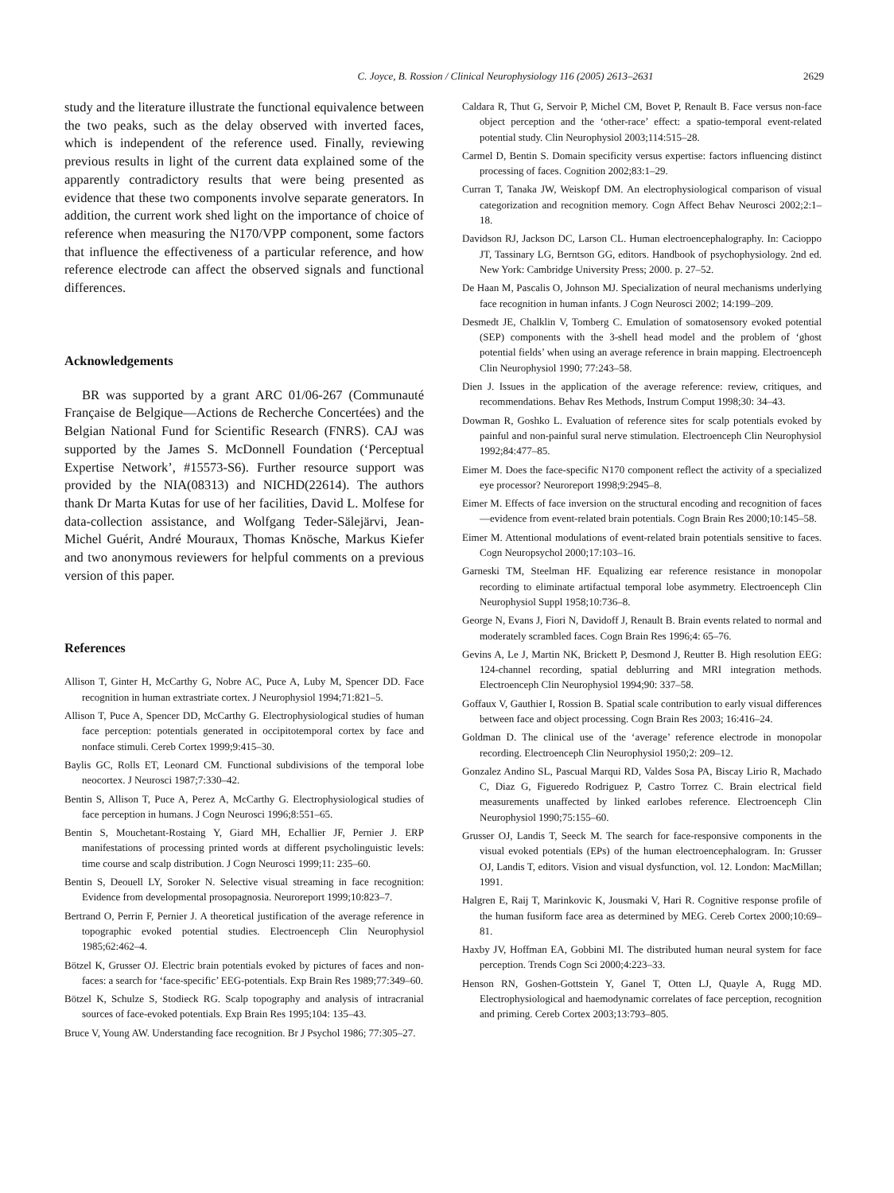C. Joyce, B. Rossion / Clinical Neurophysiology 116 (2005) 2613–2631 2629
study and the literature illustrate the functional equivalence between the two peaks, such as the delay observed with inverted faces, which is independent of the reference used. Finally, reviewing previous results in light of the current data explained some of the apparently contradictory results that were being presented as evidence that these two components involve separate generators. In addition, the current work shed light on the importance of choice of reference when measuring the N170/VPP component, some factors that influence the effectiveness of a particular reference, and how reference electrode can affect the observed signals and functional differences.
Acknowledgements
BR was supported by a grant ARC 01/06-267 (Communauté Française de Belgique—Actions de Recherche Concertées) and the Belgian National Fund for Scientific Research (FNRS). CAJ was supported by the James S. McDonnell Foundation (‘Perceptual Expertise Network’, #15573-S6). Further resource support was provided by the NIA(08313) and NICHD(22614). The authors thank Dr Marta Kutas for use of her facilities, David L. Molfese for data-collection assistance, and Wolfgang Teder-Sälejärvi, Jean-Michel Guérit, André Mouraux, Thomas Knösche, Markus Kiefer and two anonymous reviewers for helpful comments on a previous version of this paper.
References
Allison T, Ginter H, McCarthy G, Nobre AC, Puce A, Luby M, Spencer DD. Face recognition in human extrastriate cortex. J Neurophysiol 1994;71:821–5.
Allison T, Puce A, Spencer DD, McCarthy G. Electrophysiological studies of human face perception: potentials generated in occipitotemporal cortex by face and nonface stimuli. Cereb Cortex 1999;9:415–30.
Baylis GC, Rolls ET, Leonard CM. Functional subdivisions of the temporal lobe neocortex. J Neurosci 1987;7:330–42.
Bentin S, Allison T, Puce A, Perez A, McCarthy G. Electrophysiological studies of face perception in humans. J Cogn Neurosci 1996;8:551–65.
Bentin S, Mouchetant-Rostaing Y, Giard MH, Echallier JF, Pernier J. ERP manifestations of processing printed words at different psycholinguistic levels: time course and scalp distribution. J Cogn Neurosci 1999;11: 235–60.
Bentin S, Deouell LY, Soroker N. Selective visual streaming in face recognition: Evidence from developmental prosopagnosia. Neuroreport 1999;10:823–7.
Bertrand O, Perrin F, Pernier J. A theoretical justification of the average reference in topographic evoked potential studies. Electroenceph Clin Neurophysiol 1985;62:462–4.
Bötzel K, Grusser OJ. Electric brain potentials evoked by pictures of faces and non-faces: a search for ‘face-specific’ EEG-potentials. Exp Brain Res 1989;77:349–60.
Bötzel K, Schulze S, Stodieck RG. Scalp topography and analysis of intracranial sources of face-evoked potentials. Exp Brain Res 1995;104: 135–43.
Bruce V, Young AW. Understanding face recognition. Br J Psychol 1986; 77:305–27.
Caldara R, Thut G, Servoir P, Michel CM, Bovet P, Renault B. Face versus non-face object perception and the ‘other-race’ effect: a spatio-temporal event-related potential study. Clin Neurophysiol 2003;114:515–28.
Carmel D, Bentin S. Domain specificity versus expertise: factors influencing distinct processing of faces. Cognition 2002;83:1–29.
Curran T, Tanaka JW, Weiskopf DM. An electrophysiological comparison of visual categorization and recognition memory. Cogn Affect Behav Neurosci 2002;2:1–18.
Davidson RJ, Jackson DC, Larson CL. Human electroencephalography. In: Cacioppo JT, Tassinary LG, Berntson GG, editors. Handbook of psychophysiology. 2nd ed. New York: Cambridge University Press; 2000. p. 27–52.
De Haan M, Pascalis O, Johnson MJ. Specialization of neural mechanisms underlying face recognition in human infants. J Cogn Neurosci 2002; 14:199–209.
Desmedt JE, Chalklin V, Tomberg C. Emulation of somatosensory evoked potential (SEP) components with the 3-shell head model and the problem of ‘ghost potential fields’ when using an average reference in brain mapping. Electroenceph Clin Neurophysiol 1990; 77:243–58.
Dien J. Issues in the application of the average reference: review, critiques, and recommendations. Behav Res Methods, Instrum Comput 1998;30: 34–43.
Dowman R, Goshko L. Evaluation of reference sites for scalp potentials evoked by painful and non-painful sural nerve stimulation. Electroenceph Clin Neurophysiol 1992;84:477–85.
Eimer M. Does the face-specific N170 component reflect the activity of a specialized eye processor? Neuroreport 1998;9:2945–8.
Eimer M. Effects of face inversion on the structural encoding and recognition of faces—evidence from event-related brain potentials. Cogn Brain Res 2000;10:145–58.
Eimer M. Attentional modulations of event-related brain potentials sensitive to faces. Cogn Neuropsychol 2000;17:103–16.
Garneski TM, Steelman HF. Equalizing ear reference resistance in monopolar recording to eliminate artifactual temporal lobe asymmetry. Electroenceph Clin Neurophysiol Suppl 1958;10:736–8.
George N, Evans J, Fiori N, Davidoff J, Renault B. Brain events related to normal and moderately scrambled faces. Cogn Brain Res 1996;4: 65–76.
Gevins A, Le J, Martin NK, Brickett P, Desmond J, Reutter B. High resolution EEG: 124-channel recording, spatial deblurring and MRI integration methods. Electroenceph Clin Neurophysiol 1994;90: 337–58.
Goffaux V, Gauthier I, Rossion B. Spatial scale contribution to early visual differences between face and object processing. Cogn Brain Res 2003; 16:416–24.
Goldman D. The clinical use of the ‘average’ reference electrode in monopolar recording. Electroenceph Clin Neurophysiol 1950;2: 209–12.
Gonzalez Andino SL, Pascual Marqui RD, Valdes Sosa PA, Biscay Lirio R, Machado C, Diaz G, Figueredo Rodriguez P, Castro Torrez C. Brain electrical field measurements unaffected by linked earlobes reference. Electroenceph Clin Neurophysiol 1990;75:155–60.
Grusser OJ, Landis T, Seeck M. The search for face-responsive components in the visual evoked potentials (EPs) of the human electroencephalogram. In: Grusser OJ, Landis T, editors. Vision and visual dysfunction, vol. 12. London: MacMillan; 1991.
Halgren E, Raij T, Marinkovic K, Jousmaki V, Hari R. Cognitive response profile of the human fusiform face area as determined by MEG. Cereb Cortex 2000;10:69–81.
Haxby JV, Hoffman EA, Gobbini MI. The distributed human neural system for face perception. Trends Cogn Sci 2000;4:223–33.
Henson RN, Goshen-Gottstein Y, Ganel T, Otten LJ, Quayle A, Rugg MD. Electrophysiological and haemodynamic correlates of face perception, recognition and priming. Cereb Cortex 2003;13:793–805.